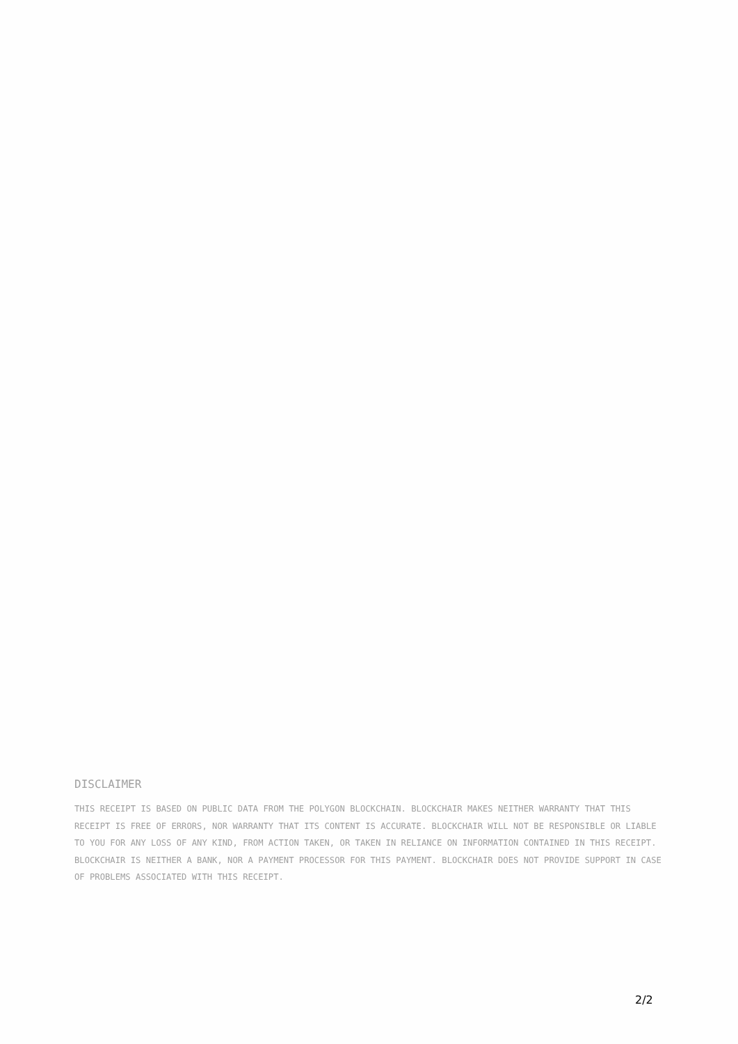DISCLAIMER
THIS RECEIPT IS BASED ON PUBLIC DATA FROM THE POLYGON BLOCKCHAIN. BLOCKCHAIR MAKES NEITHER WARRANTY THAT THIS RECEIPT IS FREE OF ERRORS, NOR WARRANTY THAT ITS CONTENT IS ACCURATE. BLOCKCHAIR WILL NOT BE RESPONSIBLE OR LIABLE TO YOU FOR ANY LOSS OF ANY KIND, FROM ACTION TAKEN, OR TAKEN IN RELIANCE ON INFORMATION CONTAINED IN THIS RECEIPT. BLOCKCHAIR IS NEITHER A BANK, NOR A PAYMENT PROCESSOR FOR THIS PAYMENT. BLOCKCHAIR DOES NOT PROVIDE SUPPORT IN CASE OF PROBLEMS ASSOCIATED WITH THIS RECEIPT.
2/2